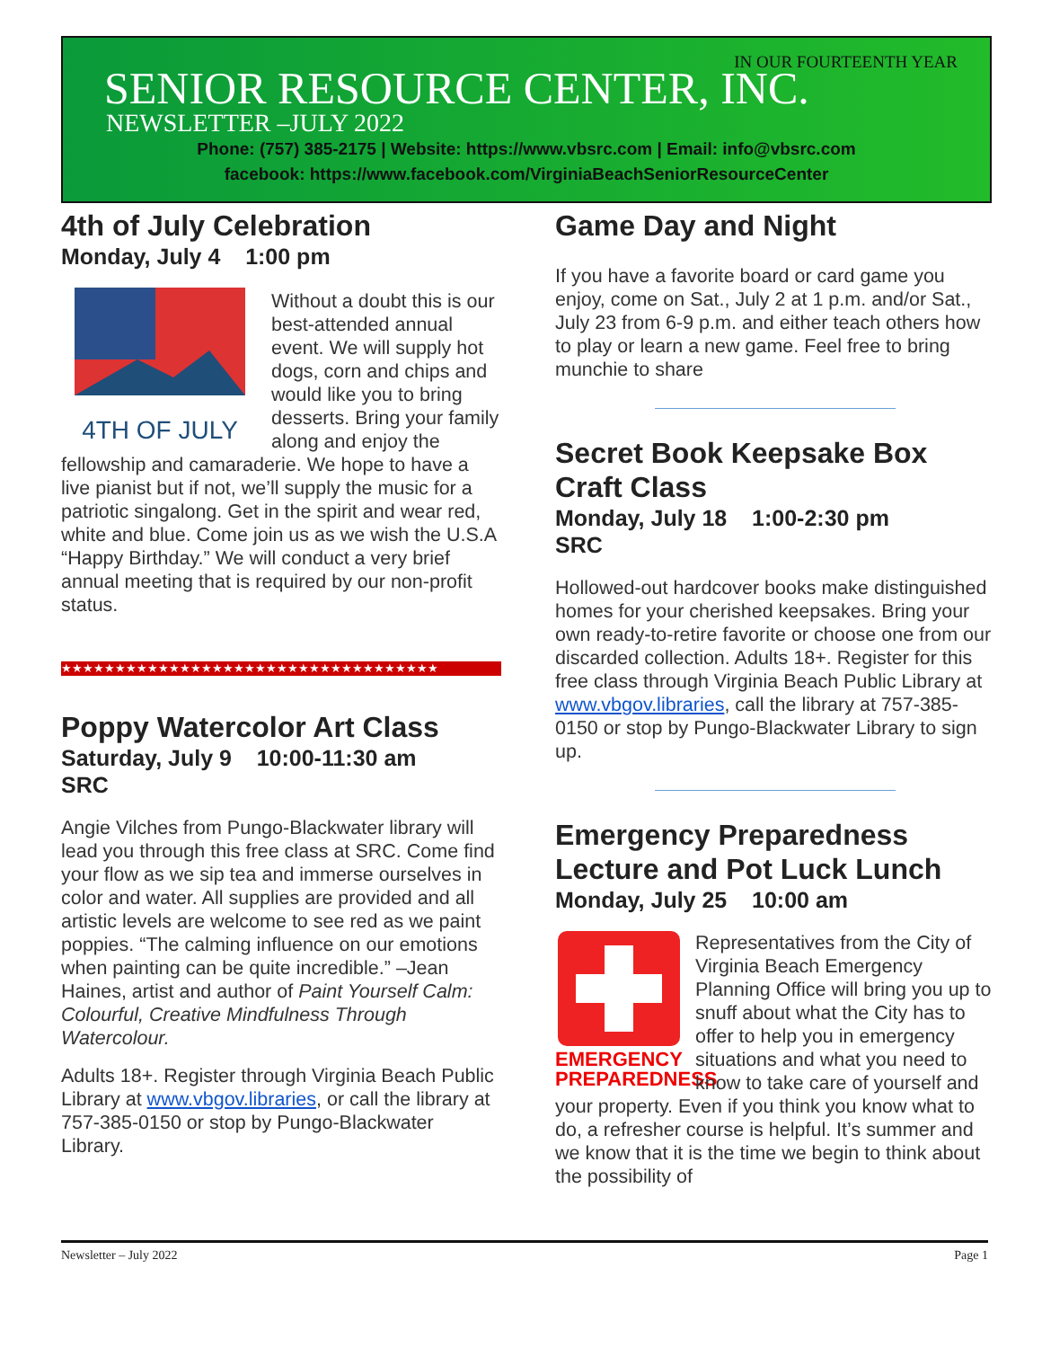IN OUR FOURTEENTH YEAR
SENIOR RESOURCE CENTER, INC.
NEWSLETTER –JULY 2022
Phone: (757) 385-2175 | Website: https://www.vbsrc.com | Email: info@vbsrc.com
facebook: https://www.facebook.com/VirginiaBeachSeniorResourceCenter
4th of July Celebration
Monday, July 4 1:00 pm
4TH OF JULY
Without a doubt this is our best-attended annual event. We will supply hot dogs, corn and chips and would like you to bring desserts. Bring your family along and enjoy the fellowship and camaraderie. We hope to have a live pianist but if not, we’ll supply the music for a patriotic singalong. Get in the spirit and wear red, white and blue. Come join us as we wish the U.S.A “Happy Birthday.” We will conduct a very brief annual meeting that is required by our non-profit status.
★★★★★★★★★★★★★★★★★★★★★★★★★★★★★★★★★★★
Poppy Watercolor Art Class
Saturday, July 9 10:00-11:30 am
SRC
Angie Vilches from Pungo-Blackwater library will lead you through this free class at SRC. Come find your flow as we sip tea and immerse ourselves in color and water. All supplies are provided and all artistic levels are welcome to see red as we paint poppies. “The calming influence on our emotions when painting can be quite incredible.” –Jean Haines, artist and author of Paint Yourself Calm: Colourful, Creative Mindfulness Through Watercolour.
Adults 18+. Register through Virginia Beach Public Library at www.vbgov.libraries, or call the library at 757-385-0150 or stop by Pungo-Blackwater Library.
Game Day and Night
If you have a favorite board or card game you enjoy, come on Sat., July 2 at 1 p.m. and/or Sat., July 23 from 6-9 p.m. and either teach others how to play or learn a new game. Feel free to bring munchie to share
Secret Book Keepsake Box Craft Class
Monday, July 18 1:00-2:30 pm
SRC
Hollowed-out hardcover books make distinguished homes for your cherished keepsakes. Bring your own ready-to-retire favorite or choose one from our discarded collection. Adults 18+. Register for this free class through Virginia Beach Public Library at www.vbgov.libraries, call the library at 757-385-0150 or stop by Pungo-Blackwater Library to sign up.
Emergency Preparedness Lecture and Pot Luck Lunch
Monday, July 25 10:00 am
EMERGENCY
PREPAREDNESS
Representatives from the City of Virginia Beach Emergency Planning Office will bring you up to snuff about what the City has to offer to help you in emergency situations and what you need to know to take care of yourself and your property. Even if you think you know what to do, a refresher course is helpful. It’s summer and we know that it is the time we begin to think about the possibility of
Newsletter – July 2022 Page 1